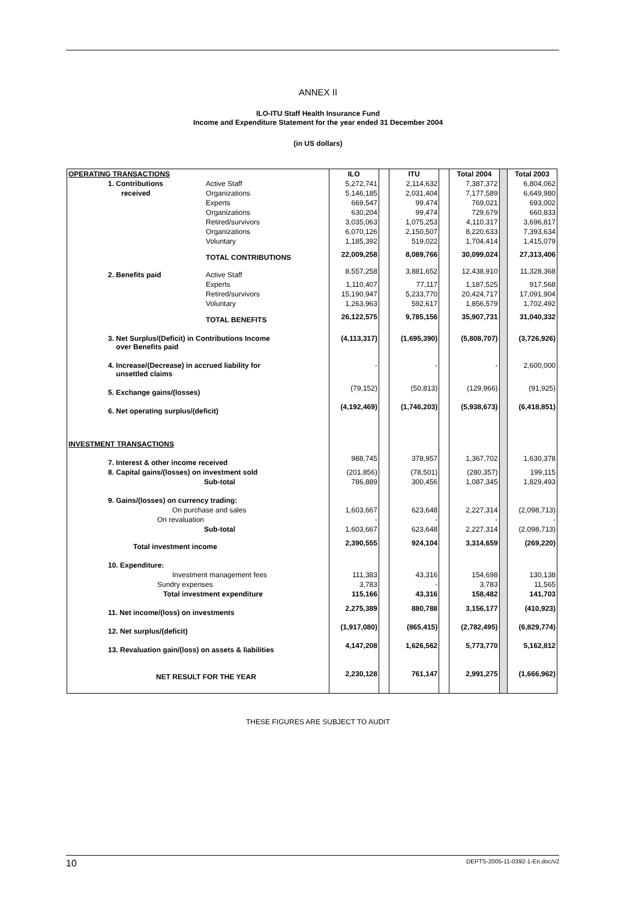ANNEX II
ILO-ITU Staff Health Insurance Fund
Income and Expenditure Statement for the year ended 31 December 2004
(in US dollars)
| OPERATING TRANSACTIONS | | ILO | | ITU | | Total 2004 | | Total 2003 |
| 1. Contributions | Active Staff | 5,272,741 | | 2,114,632 | | 7,387,372 | | 6,804,062 |
| received | Organizations | 5,146,185 | | 2,031,404 | | 7,177,589 | | 6,649,980 |
| | Experts | 669,547 | | 99,474 | | 769,021 | | 693,002 |
| | Organizations | 630,204 | | 99,474 | | 729,679 | | 660,833 |
| | Retired/survivors | 3,035,063 | | 1,075,253 | | 4,110,317 | | 3,696,817 |
| | Organizations | 6,070,126 | | 2,150,507 | | 8,220,633 | | 7,393,634 |
| | Voluntary | 1,185,392 | | 519,022 | | 1,704,414 | | 1,415,079 |
| | TOTAL CONTRIBUTIONS | 22,009,258 | | 8,089,766 | | 30,099,024 | | 27,313,406 |
| 2. Benefits paid | Active Staff | 8,557,258 | | 3,881,652 | | 12,438,910 | | 11,328,368 |
| | Experts | 1,110,407 | | 77,117 | | 1,187,525 | | 917,568 |
| | Retired/survivors | 15,190,947 | | 5,233,770 | | 20,424,717 | | 17,091,904 |
| | Voluntary | 1,263,963 | | 592,617 | | 1,856,579 | | 1,702,492 |
| | TOTAL BENEFITS | 26,122,575 | | 9,785,156 | | 35,907,731 | | 31,040,332 |
| 3. Net Surplus/(Deficit) in Contributions Income over Benefits paid | | (4,113,317) | | (1,695,390) | | (5,808,707) | | (3,726,926) |
| 4. Increase/(Decrease) in accrued liability for unsettled claims | | - | | - | | - | | 2,600,000 |
| 5. Exchange gains/(losses) | | (79,152) | | (50,813) | | (129,966) | | (91,925) |
| 6. Net operating surplus/(deficit) | | (4,192,469) | | (1,746,203) | | (5,938,673) | | (6,418,851) |
| INVESTMENT TRANSACTIONS | | | | | | | | |
| 7. Interest & other income received | | 988,745 | | 378,957 | | 1,367,702 | | 1,630,378 |
| 8. Capital gains/(losses) on investment sold | | (201,856) | | (78,501) | | (280,357) | | 199,115 |
| Sub-total | | 786,889 | | 300,456 | | 1,087,345 | | 1,829,493 |
| 9. Gains/(losses) on currency trading: | | | | | | | | |
| On purchase and sales | | 1,603,667 | | 623,648 | | 2,227,314 | | (2,098,713) |
| On revaluation | | - | | - | | - | | - |
| Sub-total | | 1,603,667 | | 623,648 | | 2,227,314 | | (2,098,713) |
| Total investment income | | 2,390,555 | | 924,104 | | 3,314,659 | | (269,220) |
| 10. Expenditure: | | | | | | | | |
| Investment management fees | | 111,383 | | 43,316 | | 154,698 | | 130,138 |
| Sundry expenses | | 3,783 | | - | | 3,783 | | 11,565 |
| Total investment expenditure | | 115,166 | | 43,316 | | 158,482 | | 141,703 |
| 11. Net income/(loss) on investments | | 2,275,389 | | 880,788 | | 3,156,177 | | (410,923) |
| 12. Net surplus/(deficit) | | (1,917,080) | | (865,415) | | (2,782,495) | | (6,829,774) |
| 13. Revaluation gain/(loss) on assets & liabilities | | 4,147,208 | | 1,626,562 | | 5,773,770 | | 5,162,812 |
| NET RESULT FOR THE YEAR | | 2,230,128 | | 761,147 | | 2,991,275 | | (1,666,962) |
THESE FIGURES ARE SUBJECT TO AUDIT
10 DEPTS-2005-11-0392-1-En.doc/v2